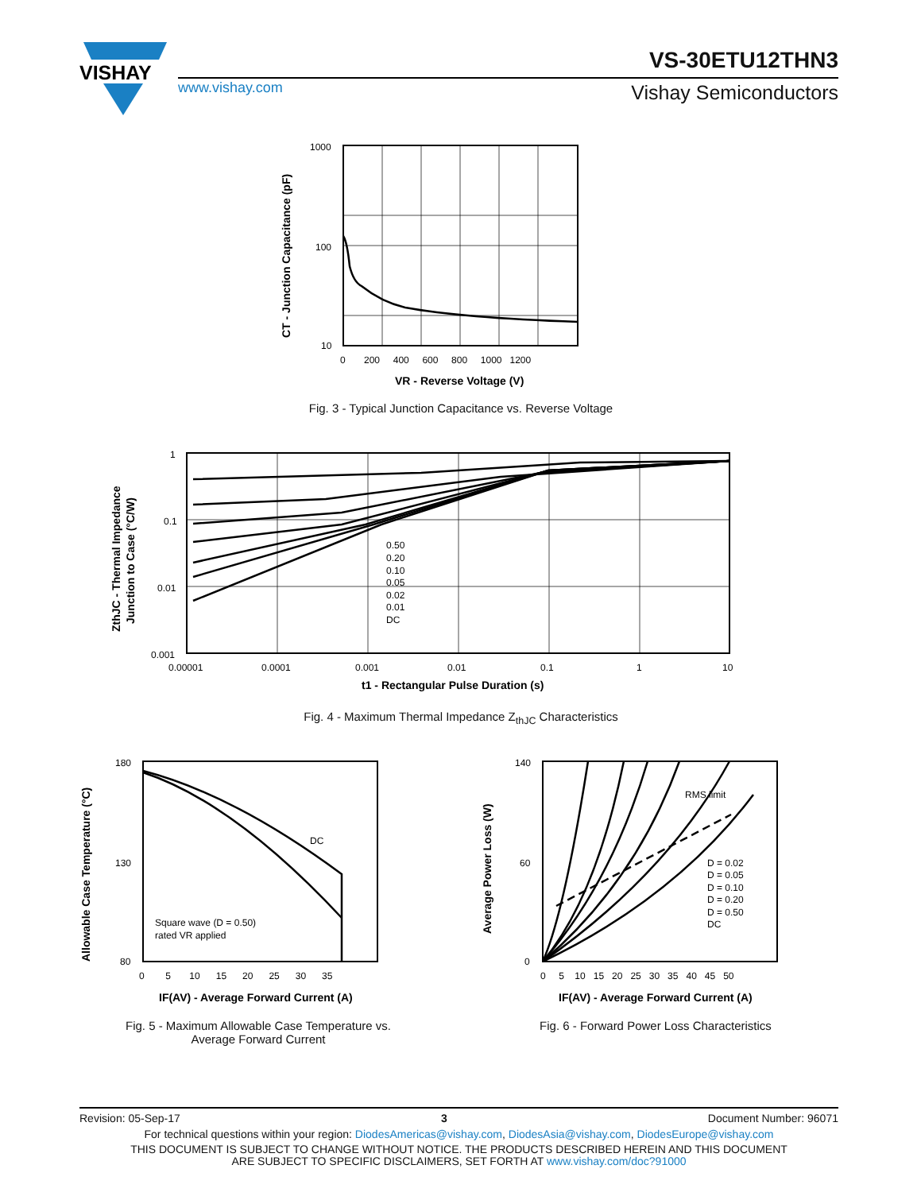VISHAY
VS-30ETU12THN3
www.vishay.com Vishay Semiconductors
1000
100
10
0 200 400 600 800 1000 1200
VR - Reverse Voltage (V)
CT - Junction Capacitance (pF)
Fig. 3 - Typical Junction Capacitance vs. Reverse Voltage
0.50
0.20
0.10
0.05
0.02
0.01
DC
1
0.1
0.01
0.001
0.00001
0.0001
0.001
0.01
0.1
1
10
t1 - Rectangular Pulse Duration (s)
ZthJC - Thermal Impedance
Junction to Case (°C/W)
Fig. 4 - Maximum Thermal Impedance Z<sub>thJC</sub> Characteristics
DC
Square wave (D = 0.50)
rated VR applied
180
130
80
0 5 10 15 20 25 30 35
IF(AV) - Average Forward Current (A)
Allowable Case Temperature (°C)
Fig. 5 - Maximum Allowable Case Temperature vs.
Average Forward Current
RMS limit
D = 0.02
D = 0.05
D = 0.10
D = 0.20
D = 0.50
DC
140
60
0
0 5 10 15 20 25 30 35 40 45 50
IF(AV) - Average Forward Current (A)
Average Power Loss (W)
Fig. 6 - Forward Power Loss Characteristics
Revision: 05-Sep-17 3 Document Number: 96071
For technical questions within your region: DiodesAmericas@vishay.com, DiodesAsia@vishay.com, DiodesEurope@vishay.com
THIS DOCUMENT IS SUBJECT TO CHANGE WITHOUT NOTICE. THE PRODUCTS DESCRIBED HEREIN AND THIS DOCUMENT
ARE SUBJECT TO SPECIFIC DISCLAIMERS, SET FORTH AT www.vishay.com/doc?91000